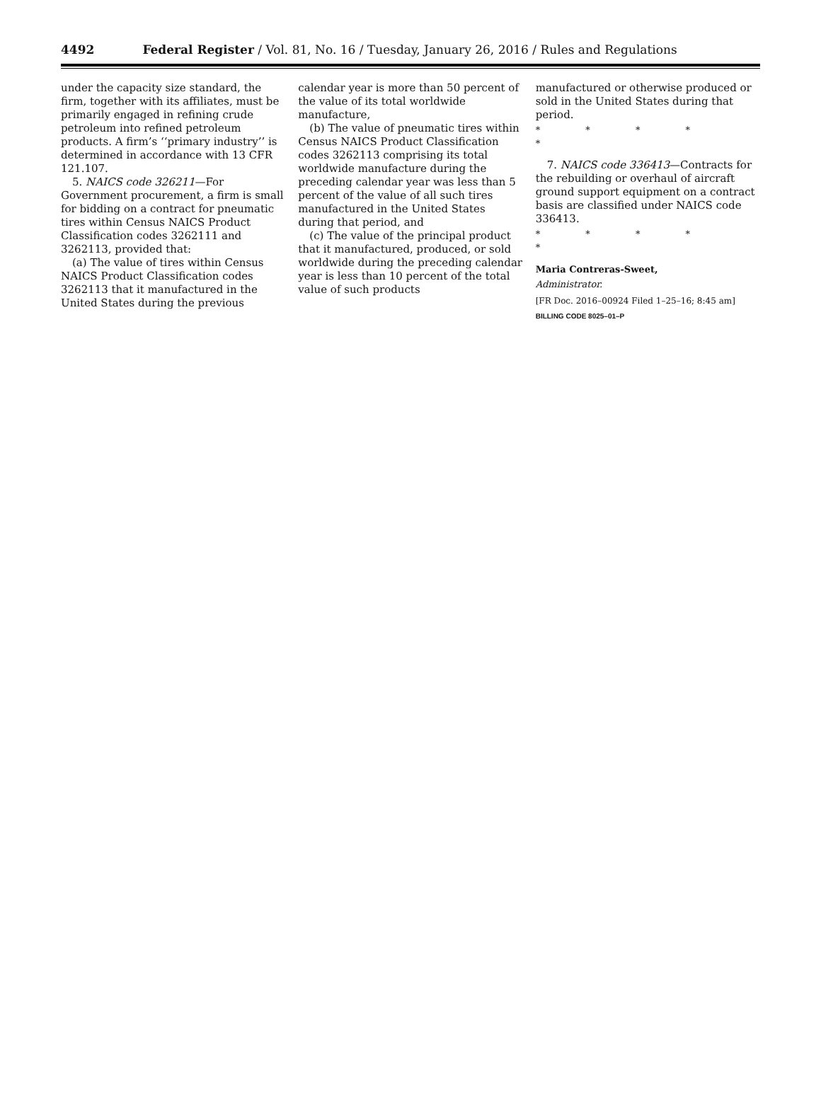4492 Federal Register / Vol. 81, No. 16 / Tuesday, January 26, 2016 / Rules and Regulations
under the capacity size standard, the firm, together with its affiliates, must be primarily engaged in refining crude petroleum into refined petroleum products. A firm’s ‘‘primary industry’’ is determined in accordance with 13 CFR 121.107.
5. NAICS code 326211—For Government procurement, a firm is small for bidding on a contract for pneumatic tires within Census NAICS Product Classification codes 3262111 and 3262113, provided that:
(a) The value of tires within Census NAICS Product Classification codes 3262113 that it manufactured in the United States during the previous
calendar year is more than 50 percent of the value of its total worldwide manufacture,
(b) The value of pneumatic tires within Census NAICS Product Classification codes 3262113 comprising its total worldwide manufacture during the preceding calendar year was less than 5 percent of the value of all such tires manufactured in the United States during that period, and
(c) The value of the principal product that it manufactured, produced, or sold worldwide during the preceding calendar year is less than 10 percent of the total value of such products
manufactured or otherwise produced or sold in the United States during that period.
* * * * *
7. NAICS code 336413—Contracts for the rebuilding or overhaul of aircraft ground support equipment on a contract basis are classified under NAICS code 336413.
* * * * *
Maria Contreras-Sweet,
Administrator.
[FR Doc. 2016–00924 Filed 1–25–16; 8:45 am]
BILLING CODE 8025–01–P